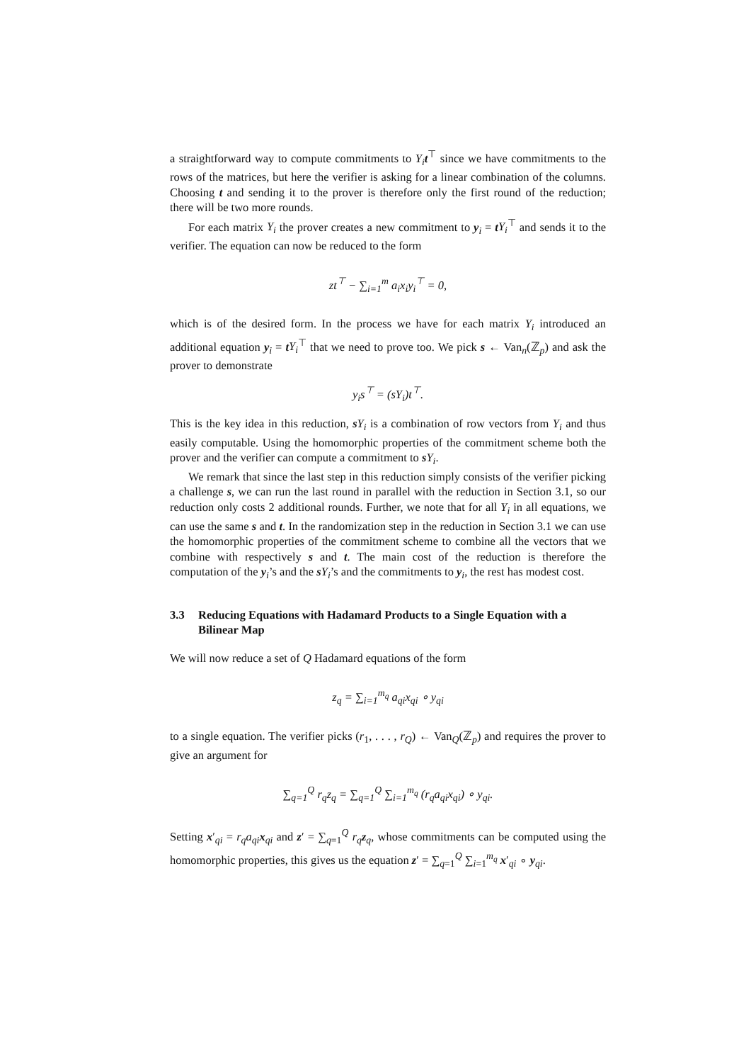a straightforward way to compute commitments to Y<sub>i</sub> t<sup>⊤</sup> since we have commitments to the rows of the matrices, but here the verifier is asking for a linear combination of the columns. Choosing t and sending it to the prover is therefore only the first round of the reduction; there will be two more rounds.
For each matrix Y<sub>i</sub> the prover creates a new commitment to y<sub>i</sub> = tY<sub>i</sub><sup>⊤</sup> and sends it to the verifier. The equation can now be reduced to the form
zt<sup>⊤</sup> − ∑<sub>i=1</sub><sup>m</sup> a<sub>i</sub>x<sub>i</sub>y<sub>i</sub><sup>⊤</sup> = 0,
which is of the desired form. In the process we have for each matrix Y<sub>i</sub> introduced an additional equation y<sub>i</sub> = tY<sub>i</sub><sup>⊤</sup> that we need to prove too. We pick s ← Van<sub>n</sub>(ℤ<sub>p</sub>) and ask the prover to demonstrate
y<sub>i</sub>s<sup>⊤</sup> = (sY<sub>i</sub>)t<sup>⊤</sup>.
This is the key idea in this reduction, sY<sub>i</sub> is a combination of row vectors from Y<sub>i</sub> and thus easily computable. Using the homomorphic properties of the commitment scheme both the prover and the verifier can compute a commitment to sY<sub>i</sub>.
We remark that since the last step in this reduction simply consists of the verifier picking a challenge s, we can run the last round in parallel with the reduction in Section 3.1, so our reduction only costs 2 additional rounds. Further, we note that for all Y<sub>i</sub> in all equations, we can use the same s and t. In the randomization step in the reduction in Section 3.1 we can use the homomorphic properties of the commitment scheme to combine all the vectors that we combine with respectively s and t. The main cost of the reduction is therefore the computation of the y<sub>i</sub>’s and the sY<sub>i</sub>’s and the commitments to y<sub>i</sub>, the rest has modest cost.
3.3 Reducing Equations with Hadamard Products to a Single Equation with a Bilinear Map
We will now reduce a set of Q Hadamard equations of the form
z<sub>q</sub> = ∑<sub>i=1</sub><sup>m<sub>q</sub></sup> a<sub>qi</sub>x<sub>qi</sub> ∘ y<sub>qi</sub>
to a single equation. The verifier picks (r<sub>1</sub>, . . . , r<sub>Q</sub>) ← Van<sub>Q</sub>(ℤ<sub>p</sub>) and requires the prover to give an argument for
∑<sub>q=1</sub><sup>Q</sup> r<sub>q</sub>z<sub>q</sub> = ∑<sub>q=1</sub><sup>Q</sup> ∑<sub>i=1</sub><sup>m<sub>q</sub></sup> (r<sub>q</sub>a<sub>qi</sub>x<sub>qi</sub>) ∘ y<sub>qi</sub>.
Setting x′<sub>qi</sub> = r<sub>q</sub>a<sub>qi</sub> x<sub>qi</sub> and z′ = ∑<sub>q=1</sub><sup>Q</sup> r<sub>q</sub> z<sub>q</sub>, whose commitments can be computed using the homomorphic properties, this gives us the equation z′ = ∑<sub>q=1</sub><sup>Q</sup> ∑<sub>i=1</sub><sup>m<sub>q</sub></sup> x′<sub>qi</sub> ∘ y<sub>qi</sub>.